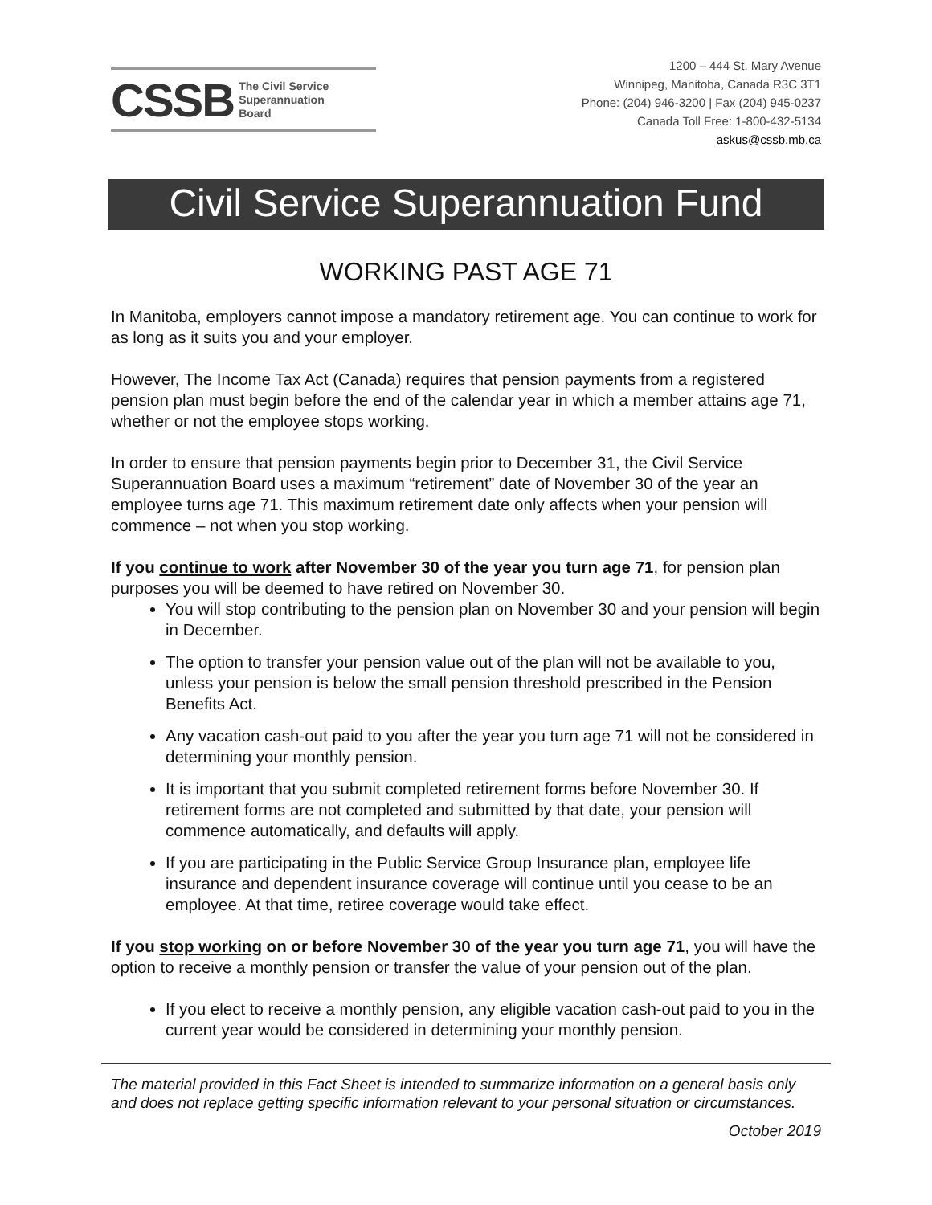CSSB The Civil Service
Superannuation
Board
1200 – 444 St. Mary Avenue
Winnipeg, Manitoba, Canada R3C 3T1
Phone: (204) 946-3200 | Fax (204) 945-0237
Canada Toll Free: 1-800-432-5134
askus@cssb.mb.ca
Civil Service Superannuation Fund
WORKING PAST AGE 71
In Manitoba, employers cannot impose a mandatory retirement age. You can continue to work for as long as it suits you and your employer.
However, The Income Tax Act (Canada) requires that pension payments from a registered pension plan must begin before the end of the calendar year in which a member attains age 71, whether or not the employee stops working.
In order to ensure that pension payments begin prior to December 31, the Civil Service Superannuation Board uses a maximum “retirement” date of November 30 of the year an employee turns age 71. This maximum retirement date only affects when your pension will commence – not when you stop working.
If you continue to work after November 30 of the year you turn age 71, for pension plan purposes you will be deemed to have retired on November 30.
You will stop contributing to the pension plan on November 30 and your pension will begin in December.
The option to transfer your pension value out of the plan will not be available to you, unless your pension is below the small pension threshold prescribed in the Pension Benefits Act.
Any vacation cash-out paid to you after the year you turn age 71 will not be considered in determining your monthly pension.
It is important that you submit completed retirement forms before November 30. If retirement forms are not completed and submitted by that date, your pension will commence automatically, and defaults will apply.
If you are participating in the Public Service Group Insurance plan, employee life insurance and dependent insurance coverage will continue until you cease to be an employee. At that time, retiree coverage would take effect.
If you stop working on or before November 30 of the year you turn age 71, you will have the option to receive a monthly pension or transfer the value of your pension out of the plan.
If you elect to receive a monthly pension, any eligible vacation cash-out paid to you in the current year would be considered in determining your monthly pension.
The material provided in this Fact Sheet is intended to summarize information on a general basis only and does not replace getting specific information relevant to your personal situation or circumstances.
October 2019